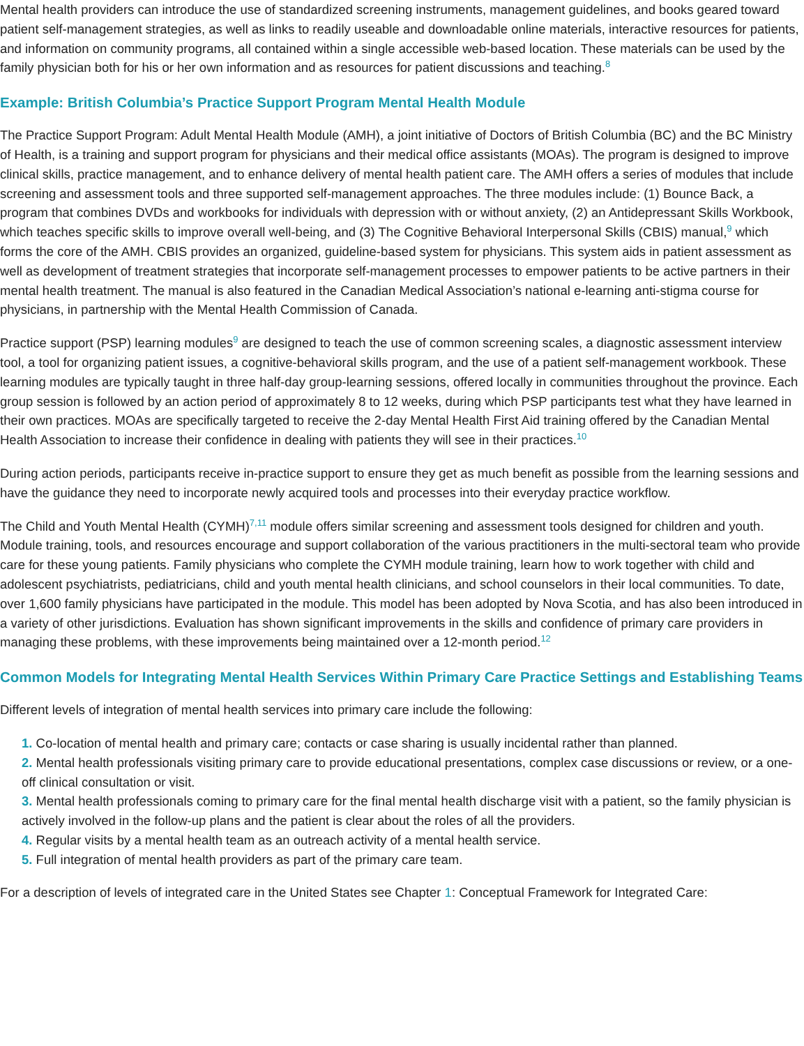Mental health providers can introduce the use of standardized screening instruments, management guidelines, and books geared toward patient self-management strategies, as well as links to readily useable and downloadable online materials, interactive resources for patients, and information on community programs, all contained within a single accessible web-based location. These materials can be used by the family physician both for his or her own information and as resources for patient discussions and teaching.<sup>8</sup>
Example: British Columbia’s Practice Support Program Mental Health Module
The Practice Support Program: Adult Mental Health Module (AMH), a joint initiative of Doctors of British Columbia (BC) and the BC Ministry of Health, is a training and support program for physicians and their medical office assistants (MOAs). The program is designed to improve clinical skills, practice management, and to enhance delivery of mental health patient care. The AMH offers a series of modules that include screening and assessment tools and three supported self-management approaches. The three modules include: (1) Bounce Back, a program that combines DVDs and workbooks for individuals with depression with or without anxiety, (2) an Antidepressant Skills Workbook, which teaches specific skills to improve overall well-being, and (3) The Cognitive Behavioral Interpersonal Skills (CBIS) manual,<sup>9</sup> which forms the core of the AMH. CBIS provides an organized, guideline-based system for physicians. This system aids in patient assessment as well as development of treatment strategies that incorporate self-management processes to empower patients to be active partners in their mental health treatment. The manual is also featured in the Canadian Medical Association’s national e-learning anti-stigma course for physicians, in partnership with the Mental Health Commission of Canada.
Practice support (PSP) learning modules<sup>9</sup> are designed to teach the use of common screening scales, a diagnostic assessment interview tool, a tool for organizing patient issues, a cognitive-behavioral skills program, and the use of a patient self-management workbook. These learning modules are typically taught in three half-day group-learning sessions, offered locally in communities throughout the province. Each group session is followed by an action period of approximately 8 to 12 weeks, during which PSP participants test what they have learned in their own practices. MOAs are specifically targeted to receive the 2-day Mental Health First Aid training offered by the Canadian Mental Health Association to increase their confidence in dealing with patients they will see in their practices.<sup>10</sup>
During action periods, participants receive in-practice support to ensure they get as much benefit as possible from the learning sessions and have the guidance they need to incorporate newly acquired tools and processes into their everyday practice workflow.
The Child and Youth Mental Health (CYMH)<sup>7,11</sup> module offers similar screening and assessment tools designed for children and youth. Module training, tools, and resources encourage and support collaboration of the various practitioners in the multi-sectoral team who provide care for these young patients. Family physicians who complete the CYMH module training, learn how to work together with child and adolescent psychiatrists, pediatricians, child and youth mental health clinicians, and school counselors in their local communities. To date, over 1,600 family physicians have participated in the module. This model has been adopted by Nova Scotia, and has also been introduced in a variety of other jurisdictions. Evaluation has shown significant improvements in the skills and confidence of primary care providers in managing these problems, with these improvements being maintained over a 12-month period.<sup>12</sup>
Common Models for Integrating Mental Health Services Within Primary Care Practice Settings and Establishing Teams
Different levels of integration of mental health services into primary care include the following:
1. Co-location of mental health and primary care; contacts or case sharing is usually incidental rather than planned.
2. Mental health professionals visiting primary care to provide educational presentations, complex case discussions or review, or a one-off clinical consultation or visit.
3. Mental health professionals coming to primary care for the final mental health discharge visit with a patient, so the family physician is actively involved in the follow-up plans and the patient is clear about the roles of all the providers.
4. Regular visits by a mental health team as an outreach activity of a mental health service.
5. Full integration of mental health providers as part of the primary care team.
For a description of levels of integrated care in the United States see Chapter 1: Conceptual Framework for Integrated Care: